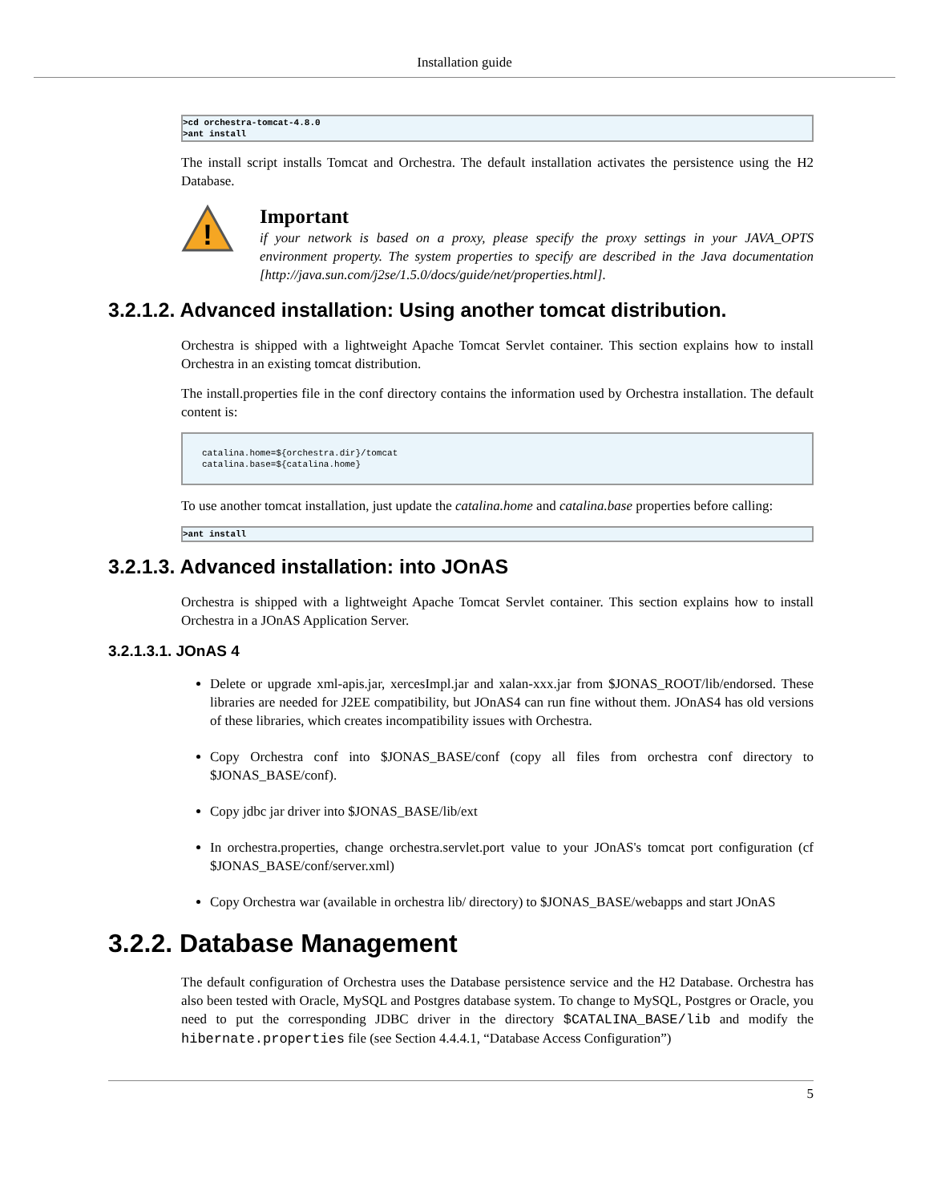Installation guide
>cd orchestra-tomcat-4.8.0
>ant install
The install script installs Tomcat and Orchestra. The default installation activates the persistence using the H2 Database.
!
Important
if your network is based on a proxy, please specify the proxy settings in your JAVA_OPTS environment property. The system properties to specify are described in the Java documentation [http://java.sun.com/j2se/1.5.0/docs/guide/net/properties.html].
3.2.1.2. Advanced installation: Using another tomcat distribution.
Orchestra is shipped with a lightweight Apache Tomcat Servlet container. This section explains how to install Orchestra in an existing tomcat distribution.
The install.properties file in the conf directory contains the information used by Orchestra installation. The default content is:
catalina.home=${orchestra.dir}/tomcat
catalina.base=${catalina.home}
To use another tomcat installation, just update the catalina.home and catalina.base properties before calling:
>ant install
3.2.1.3. Advanced installation: into JOnAS
Orchestra is shipped with a lightweight Apache Tomcat Servlet container. This section explains how to install Orchestra in a JOnAS Application Server.
3.2.1.3.1. JOnAS 4
Delete or upgrade xml-apis.jar, xercesImpl.jar and xalan-xxx.jar from $JONAS_ROOT/lib/endorsed. These libraries are needed for J2EE compatibility, but JOnAS4 can run fine without them. JOnAS4 has old versions of these libraries, which creates incompatibility issues with Orchestra.
Copy Orchestra conf into $JONAS_BASE/conf (copy all files from orchestra conf directory to $JONAS_BASE/conf).
Copy jdbc jar driver into $JONAS_BASE/lib/ext
In orchestra.properties, change orchestra.servlet.port value to your JOnAS's tomcat port configuration (cf $JONAS_BASE/conf/server.xml)
Copy Orchestra war (available in orchestra lib/ directory) to $JONAS_BASE/webapps and start JOnAS
3.2.2. Database Management
The default configuration of Orchestra uses the Database persistence service and the H2 Database. Orchestra has also been tested with Oracle, MySQL and Postgres database system. To change to MySQL, Postgres or Oracle, you need to put the corresponding JDBC driver in the directory $CATALINA_BASE/lib and modify the hibernate.properties file (see Section 4.4.4.1, “Database Access Configuration”)
5